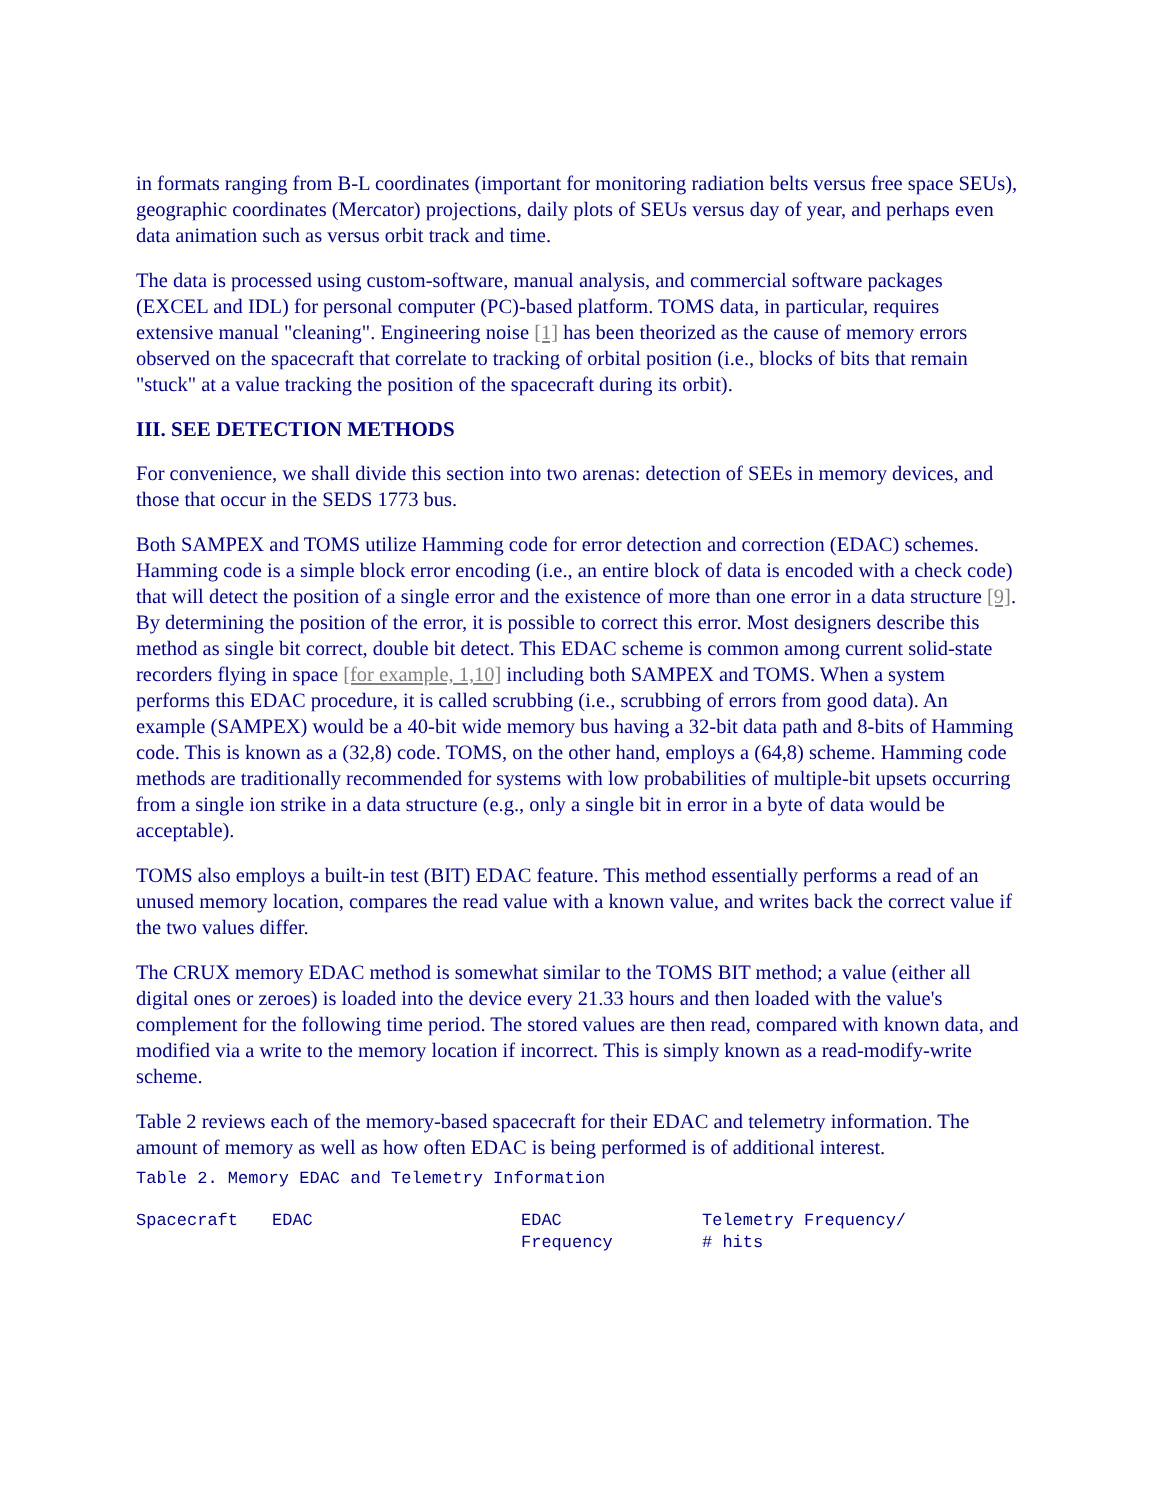in formats ranging from B-L coordinates (important for monitoring radiation belts versus free space SEUs), geographic coordinates (Mercator) projections, daily plots of SEUs versus day of year, and perhaps even data animation such as versus orbit track and time.
The data is processed using custom-software, manual analysis, and commercial software packages (EXCEL and IDL) for personal computer (PC)-based platform. TOMS data, in particular, requires extensive manual "cleaning". Engineering noise [1] has been theorized as the cause of memory errors observed on the spacecraft that correlate to tracking of orbital position (i.e., blocks of bits that remain "stuck" at a value tracking the position of the spacecraft during its orbit).
III. SEE DETECTION METHODS
For convenience, we shall divide this section into two arenas: detection of SEEs in memory devices, and those that occur in the SEDS 1773 bus.
Both SAMPEX and TOMS utilize Hamming code for error detection and correction (EDAC) schemes. Hamming code is a simple block error encoding (i.e., an entire block of data is encoded with a check code) that will detect the position of a single error and the existence of more than one error in a data structure [9]. By determining the position of the error, it is possible to correct this error. Most designers describe this method as single bit correct, double bit detect. This EDAC scheme is common among current solid-state recorders flying in space [for example, 1,10] including both SAMPEX and TOMS. When a system performs this EDAC procedure, it is called scrubbing (i.e., scrubbing of errors from good data). An example (SAMPEX) would be a 40-bit wide memory bus having a 32-bit data path and 8-bits of Hamming code. This is known as a (32,8) code. TOMS, on the other hand, employs a (64,8) scheme. Hamming code methods are traditionally recommended for systems with low probabilities of multiple-bit upsets occurring from a single ion strike in a data structure (e.g., only a single bit in error in a byte of data would be acceptable).
TOMS also employs a built-in test (BIT) EDAC feature. This method essentially performs a read of an unused memory location, compares the read value with a known value, and writes back the correct value if the two values differ.
The CRUX memory EDAC method is somewhat similar to the TOMS BIT method; a value (either all digital ones or zeroes) is loaded into the device every 21.33 hours and then loaded with the value's complement for the following time period. The stored values are then read, compared with known data, and modified via a write to the memory location if incorrect. This is simply known as a read-modify-write scheme.
Table 2 reviews each of the memory-based spacecraft for their EDAC and telemetry information. The amount of memory as well as how often EDAC is being performed is of additional interest.
Table 2. Memory EDAC and Telemetry Information
| Spacecraft | EDAC | EDAC Frequency | Telemetry Frequency/ # hits |
| --- | --- | --- | --- |